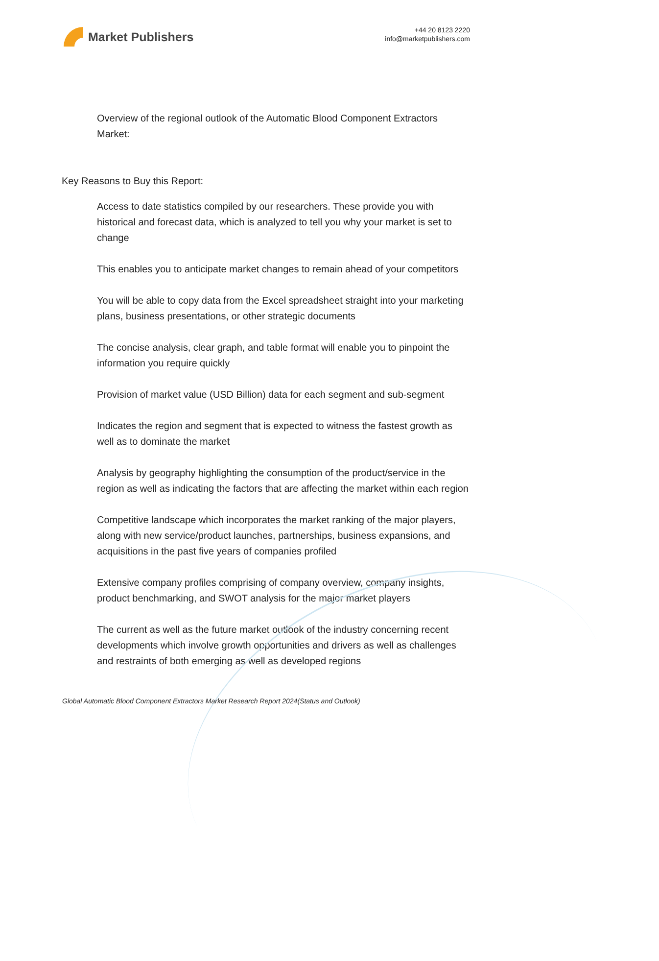Market Publishers
+44 20 8123 2220
info@marketpublishers.com
Overview of the regional outlook of the Automatic Blood Component Extractors Market:
Key Reasons to Buy this Report:
Access to date statistics compiled by our researchers. These provide you with historical and forecast data, which is analyzed to tell you why your market is set to change
This enables you to anticipate market changes to remain ahead of your competitors
You will be able to copy data from the Excel spreadsheet straight into your marketing plans, business presentations, or other strategic documents
The concise analysis, clear graph, and table format will enable you to pinpoint the information you require quickly
Provision of market value (USD Billion) data for each segment and sub-segment
Indicates the region and segment that is expected to witness the fastest growth as well as to dominate the market
Analysis by geography highlighting the consumption of the product/service in the region as well as indicating the factors that are affecting the market within each region
Competitive landscape which incorporates the market ranking of the major players, along with new service/product launches, partnerships, business expansions, and acquisitions in the past five years of companies profiled
Extensive company profiles comprising of company overview, company insights, product benchmarking, and SWOT analysis for the major market players
The current as well as the future market outlook of the industry concerning recent developments which involve growth opportunities and drivers as well as challenges and restraints of both emerging as well as developed regions
Global Automatic Blood Component Extractors Market Research Report 2024(Status and Outlook)